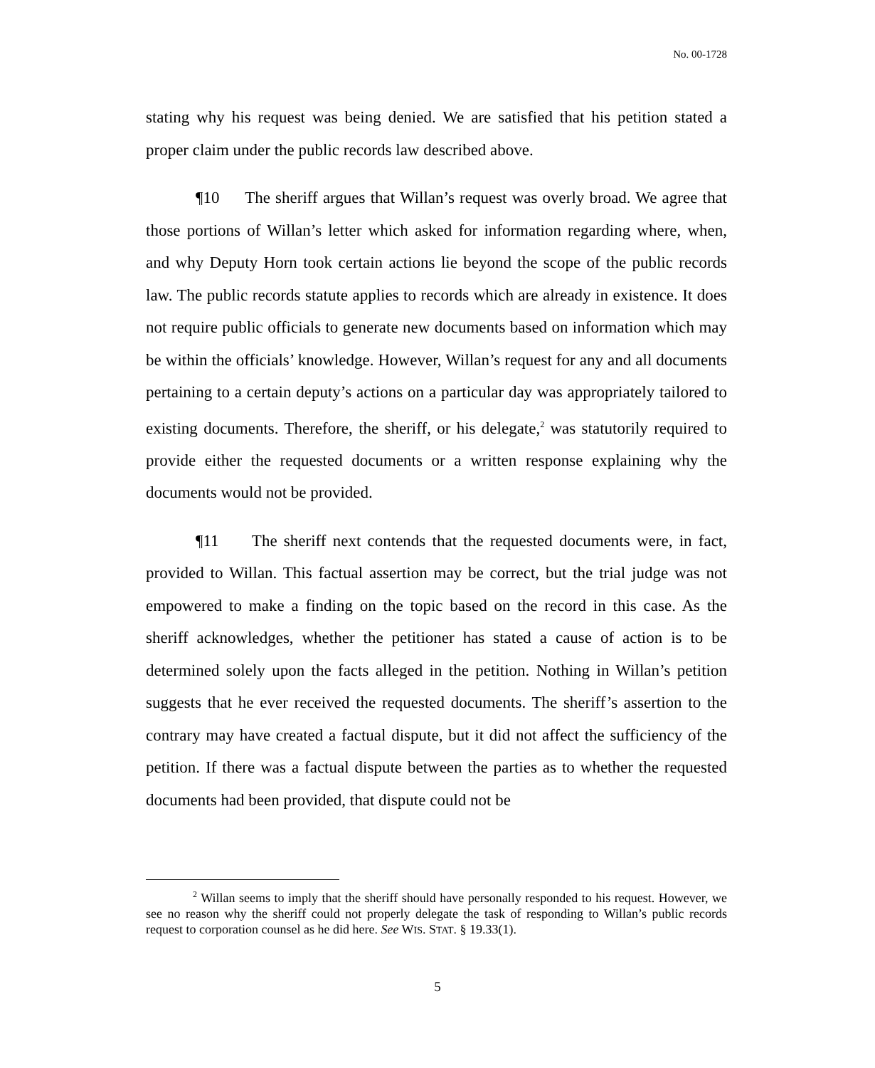No. 00-1728
stating why his request was being denied. We are satisfied that his petition stated a proper claim under the public records law described above.
¶10 The sheriff argues that Willan’s request was overly broad. We agree that those portions of Willan’s letter which asked for information regarding where, when, and why Deputy Horn took certain actions lie beyond the scope of the public records law. The public records statute applies to records which are already in existence. It does not require public officials to generate new documents based on information which may be within the officials’ knowledge. However, Willan’s request for any and all documents pertaining to a certain deputy’s actions on a particular day was appropriately tailored to existing documents. Therefore, the sheriff, or his delegate,<sup>2</sup> was statutorily required to provide either the requested documents or a written response explaining why the documents would not be provided.
¶11 The sheriff next contends that the requested documents were, in fact, provided to Willan. This factual assertion may be correct, but the trial judge was not empowered to make a finding on the topic based on the record in this case. As the sheriff acknowledges, whether the petitioner has stated a cause of action is to be determined solely upon the facts alleged in the petition. Nothing in Willan’s petition suggests that he ever received the requested documents. The sheriff’s assertion to the contrary may have created a factual dispute, but it did not affect the sufficiency of the petition. If there was a factual dispute between the parties as to whether the requested documents had been provided, that dispute could not be
<sup>2</sup> Willan seems to imply that the sheriff should have personally responded to his request. However, we see no reason why the sheriff could not properly delegate the task of responding to Willan’s public records request to corporation counsel as he did here. See WIS. STAT. § 19.33(1).
5